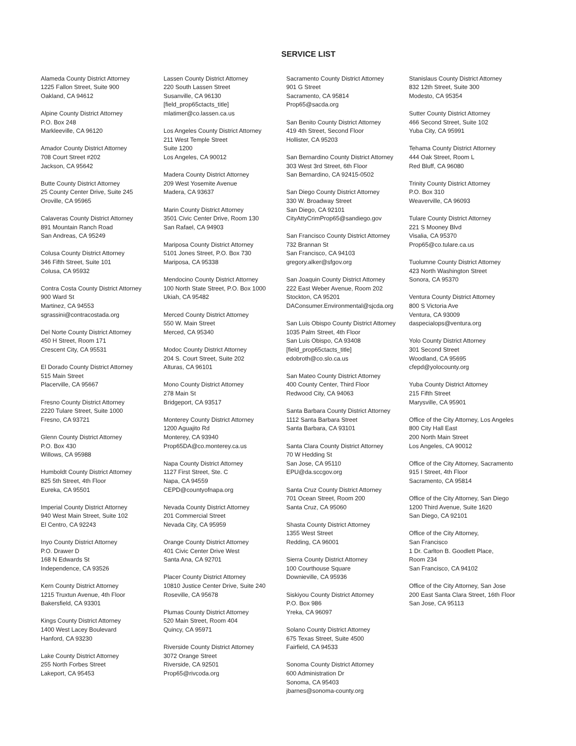SERVICE LIST
Alameda County District Attorney
1225 Fallon Street, Suite 900
Oakland, CA 94612
Alpine County District Attorney
P.O. Box 248
Markleeville, CA 96120
Amador County District Attorney
708 Court Street #202
Jackson, CA 95642
Butte County District Attorney
25 County Center Drive, Suite 245
Oroville, CA 95965
Calaveras County District Attorney
891 Mountain Ranch Road
San Andreas, CA 95249
Colusa County District Attorney
346 Fifth Street, Suite 101
Colusa, CA 95932
Contra Costa County District Attorney
900 Ward St
Martinez, CA 94553
sgrassini@contracostada.org
Del Norte County District Attorney
450 H Street, Room 171
Crescent City, CA 95531
El Dorado County District Attorney
515 Main Street
Placerville, CA 95667
Fresno County District Attorney
2220 Tulare Street, Suite 1000
Fresno, CA 93721
Glenn County District Attorney
P.O. Box 430
Willows, CA 95988
Humboldt County District Attorney
825 5th Street, 4th Floor
Eureka, CA 95501
Imperial County District Attorney
940 West Main Street, Suite 102
El Centro, CA 92243
Inyo County District Attorney
P.O. Drawer D
168 N Edwards St
Independence, CA 93526
Kern County District Attorney
1215 Truxtun Avenue, 4th Floor
Bakersfield, CA 93301
Kings County District Attorney
1400 West Lacey Boulevard
Hanford, CA 93230
Lake County District Attorney
255 North Forbes Street
Lakeport, CA 95453
Lassen County District Attorney
220 South Lassen Street
Susanville, CA 96130
[field_prop65ctacts_title]
mlatimer@co.lassen.ca.us
Los Angeles County District Attorney
211 West Temple Street
Suite 1200
Los Angeles, CA 90012
Madera County District Attorney
209 West Yosemite Avenue
Madera, CA 93637
Marin County District Attorney
3501 Civic Center Drive, Room 130
San Rafael, CA 94903
Mariposa County District Attorney
5101 Jones Street, P.O. Box 730
Mariposa, CA 95338
Mendocino County District Attorney
100 North State Street, P.O. Box 1000
Ukiah, CA 95482
Merced County District Attorney
550 W. Main Street
Merced, CA 95340
Modoc County District Attorney
204 S. Court Street, Suite 202
Alturas, CA 96101
Mono County District Attorney
278 Main St
Bridgeport, CA 93517
Monterey County District Attorney
1200 Aguajito Rd
Monterey, CA 93940
Prop65DA@co.monterey.ca.us
Napa County District Attorney
1127 First Street, Ste. C
Napa, CA 94559
CEPD@countyofnapa.org
Nevada County District Attorney
201 Commercial Street
Nevada City, CA 95959
Orange County District Attorney
401 Civic Center Drive West
Santa Ana, CA 92701
Placer County District Attorney
10810 Justice Center Drive, Suite 240
Roseville, CA 95678
Plumas County District Attorney
520 Main Street, Room 404
Quincy, CA 95971
Riverside County District Attorney
3072 Orange Street
Riverside, CA 92501
Prop65@rivcoda.org
Sacramento County District Attorney
901 G Street
Sacramento, CA 95814
Prop65@sacda.org
San Benito County District Attorney
419 4th Street, Second Floor
Hollister, CA 95203
San Bernardino County District Attorney
303 West 3rd Street, 6th Floor
San Bernardino, CA 92415-0502
San Diego County District Attorney
330 W. Broadway Street
San Diego, CA 92101
CityAttyCrimProp65@sandiego.gov
San Francisco County District Attorney
732 Brannan St
San Francisco, CA 94103
gregory.alker@sfgov.org
San Joaquin County District Attorney
222 East Weber Avenue, Room 202
Stockton, CA 95201
DAConsumer.Environmental@sjcda.org
San Luis Obispo County District Attorney
1035 Palm Street, 4th Floor
San Luis Obispo, CA 93408
[field_prop65ctacts_title]
edobroth@co.slo.ca.us
San Mateo County District Attorney
400 County Center, Third Floor
Redwood City, CA 94063
Santa Barbara County District Attorney
1112 Santa Barbara Street
Santa Barbara, CA 93101
Santa Clara County District Attorney
70 W Hedding St
San Jose, CA 95110
EPU@da.sccgov.org
Santa Cruz County District Attorney
701 Ocean Street, Room 200
Santa Cruz, CA 95060
Shasta County District Attorney
1355 West Street
Redding, CA 96001
Sierra County District Attorney
100 Courthouse Square
Downieville, CA 95936
Siskiyou County District Attorney
P.O. Box 986
Yreka, CA 96097
Solano County District Attorney
675 Texas Street, Suite 4500
Fairfield, CA 94533
Sonoma County District Attorney
600 Administration Dr
Sonoma, CA 95403
jbarnes@sonoma-county.org
Stanislaus County District Attorney
832 12th Street, Suite 300
Modesto, CA 95354
Sutter County District Attorney
466 Second Street, Suite 102
Yuba City, CA 95991
Tehama County District Attorney
444 Oak Street, Room L
Red Bluff, CA 96080
Trinity County District Attorney
P.O. Box 310
Weaverville, CA 96093
Tulare County District Attorney
221 S Mooney Blvd
Visalia, CA 95370
Prop65@co.tulare.ca.us
Tuolumne County District Attorney
423 North Washington Street
Sonora, CA 95370
Ventura County District Attorney
800 S Victoria Ave
Ventura, CA 93009
daspecialops@ventura.org
Yolo County District Attorney
301 Second Street
Woodland, CA 95695
cfepd@yolocounty.org
Yuba County District Attorney
215 Fifth Street
Marysville, CA 95901
Office of the City Attorney, Los Angeles
800 City Hall East
200 North Main Street
Los Angeles, CA 90012
Office of the City Attorney, Sacramento
915 I Street, 4th Floor
Sacramento, CA 95814
Office of the City Attorney, San Diego
1200 Third Avenue, Suite 1620
San Diego, CA 92101
Office of the City Attorney,
San Francisco
1 Dr. Carlton B. Goodlett Place,
Room 234
San Francisco, CA 94102
Office of the City Attorney, San Jose
200 East Santa Clara Street, 16th Floor
San Jose, CA 95113